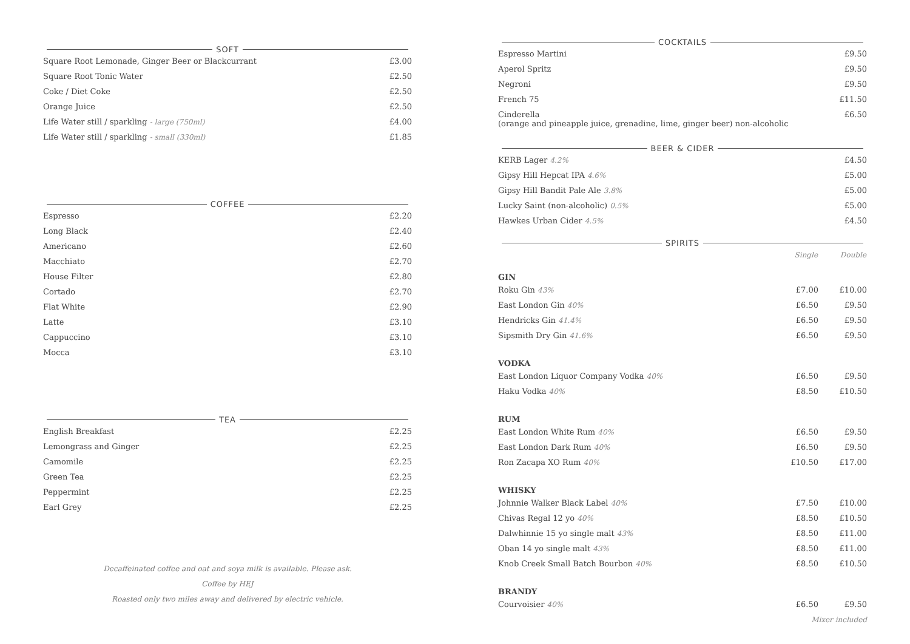SOFT
| Square Root Lemonade, Ginger Beer or Blackcurrant | £3.00 |
| Square Root Tonic Water | £2.50 |
| Coke / Diet Coke | £2.50 |
| Orange Juice | £2.50 |
| Life Water still / sparkling - large (750ml) | £4.00 |
| Life Water still / sparkling - small (330ml) | £1.85 |
COFFEE
| Espresso | £2.20 |
| Long Black | £2.40 |
| Americano | £2.60 |
| Macchiato | £2.70 |
| House Filter | £2.80 |
| Cortado | £2.70 |
| Flat White | £2.90 |
| Latte | £3.10 |
| Cappuccino | £3.10 |
| Mocca | £3.10 |
TEA
| English Breakfast | £2.25 |
| Lemongrass and Ginger | £2.25 |
| Camomile | £2.25 |
| Green Tea | £2.25 |
| Peppermint | £2.25 |
| Earl Grey | £2.25 |
Decaffeinated coffee and oat and soya milk is available. Please ask.
Coffee by HEJ
Roasted only two miles away and delivered by electric vehicle.
COCKTAILS
| Espresso Martini | £9.50 |
| Aperol Spritz | £9.50 |
| Negroni | £9.50 |
| French 75 | £11.50 |
| Cinderella (orange and pineapple juice, grenadine, lime, ginger beer) non-alcoholic | £6.50 |
BEER & CIDER
| KERB Lager 4.2% | £4.50 |
| Gipsy Hill Hepcat IPA 4.6% | £5.00 |
| Gipsy Hill Bandit Pale Ale 3.8% | £5.00 |
| Lucky Saint (non-alcoholic) 0.5% | £5.00 |
| Hawkes Urban Cider 4.5% | £4.50 |
SPIRITS
| | Single | Double |
| --- | --- | --- |
| GIN | | |
| Roku Gin 43% | £7.00 | £10.00 |
| East London Gin 40% | £6.50 | £9.50 |
| Hendricks Gin 41.4% | £6.50 | £9.50 |
| Sipsmith Dry Gin 41.6% | £6.50 | £9.50 |
| VODKA | | |
| East London Liquor Company Vodka 40% | £6.50 | £9.50 |
| Haku Vodka 40% | £8.50 | £10.50 |
| RUM | | |
| East London White Rum 40% | £6.50 | £9.50 |
| East London Dark Rum 40% | £6.50 | £9.50 |
| Ron Zacapa XO Rum 40% | £10.50 | £17.00 |
| WHISKY | | |
| Johnnie Walker Black Label 40% | £7.50 | £10.00 |
| Chivas Regal 12 yo 40% | £8.50 | £10.50 |
| Dalwhinnie 15 yo single malt 43% | £8.50 | £11.00 |
| Oban 14 yo single malt 43% | £8.50 | £11.00 |
| Knob Creek Small Batch Bourbon 40% | £8.50 | £10.50 |
| BRANDY | | |
| Courvoisier 40% | £6.50 | £9.50 |
| Mixer included | | |